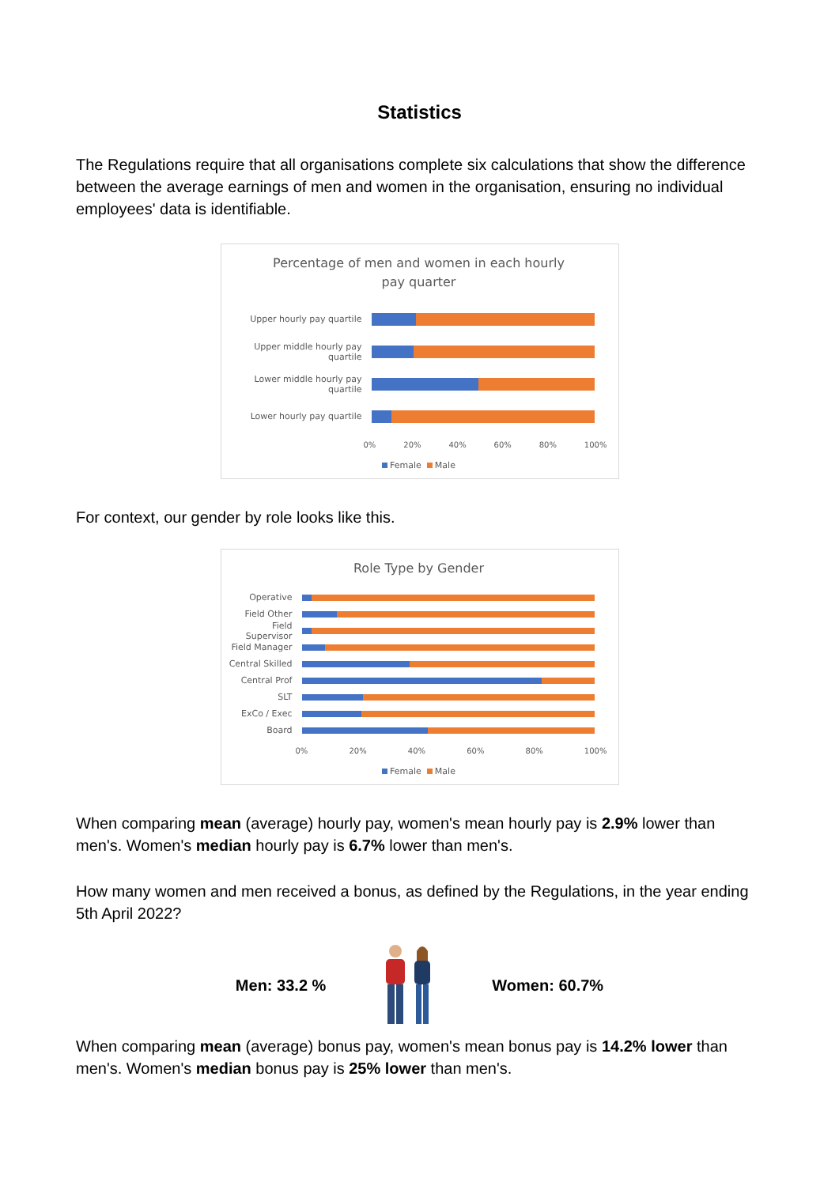Statistics
The Regulations require that all organisations complete six calculations that show the difference between the average earnings of men and women in the organisation, ensuring no individual employees' data is identifiable.
Percentage of men and women in each hourly
pay quarter
Upper hourly pay quartile
Upper middle hourly pay quartile
Lower middle hourly pay quartile
Lower hourly pay quartile
0% 20% 40% 60% 80% 100%
Female Male
For context, our gender by role looks like this.
Role Type by Gender
Operative
Field Other
Field Supervisor
Field Manager
Central Skilled
Central Prof
SLT
ExCo / Exec
Board
0% 20% 40% 60% 80% 100%
Female Male
When comparing mean (average) hourly pay, women's mean hourly pay is 2.9% lower than men's. Women's median hourly pay is 6.7% lower than men's.
How many women and men received a bonus, as defined by the Regulations, in the year ending 5th April 2022?
Men: 33.2 % Women: 60.7%
When comparing mean (average) bonus pay, women's mean bonus pay is 14.2% lower than men's. Women's median bonus pay is 25% lower than men's.